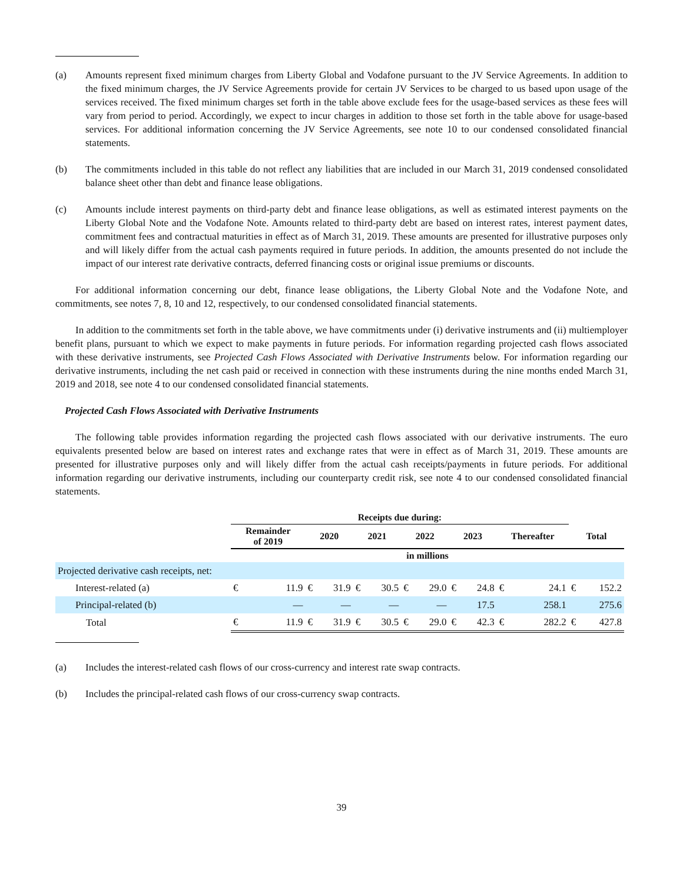(a) Amounts represent fixed minimum charges from Liberty Global and Vodafone pursuant to the JV Service Agreements. In addition to the fixed minimum charges, the JV Service Agreements provide for certain JV Services to be charged to us based upon usage of the services received. The fixed minimum charges set forth in the table above exclude fees for the usage-based services as these fees will vary from period to period. Accordingly, we expect to incur charges in addition to those set forth in the table above for usage-based services. For additional information concerning the JV Service Agreements, see note 10 to our condensed consolidated financial statements.
(b) The commitments included in this table do not reflect any liabilities that are included in our March 31, 2019 condensed consolidated balance sheet other than debt and finance lease obligations.
(c) Amounts include interest payments on third-party debt and finance lease obligations, as well as estimated interest payments on the Liberty Global Note and the Vodafone Note. Amounts related to third-party debt are based on interest rates, interest payment dates, commitment fees and contractual maturities in effect as of March 31, 2019. These amounts are presented for illustrative purposes only and will likely differ from the actual cash payments required in future periods. In addition, the amounts presented do not include the impact of our interest rate derivative contracts, deferred financing costs or original issue premiums or discounts.
For additional information concerning our debt, finance lease obligations, the Liberty Global Note and the Vodafone Note, and commitments, see notes 7, 8, 10 and 12, respectively, to our condensed consolidated financial statements.
In addition to the commitments set forth in the table above, we have commitments under (i) derivative instruments and (ii) multiemployer benefit plans, pursuant to which we expect to make payments in future periods. For information regarding projected cash flows associated with these derivative instruments, see Projected Cash Flows Associated with Derivative Instruments below. For information regarding our derivative instruments, including the net cash paid or received in connection with these instruments during the nine months ended March 31, 2019 and 2018, see note 4 to our condensed consolidated financial statements.
Projected Cash Flows Associated with Derivative Instruments
The following table provides information regarding the projected cash flows associated with our derivative instruments. The euro equivalents presented below are based on interest rates and exchange rates that were in effect as of March 31, 2019. These amounts are presented for illustrative purposes only and will likely differ from the actual cash receipts/payments in future periods. For additional information regarding our derivative instruments, including our counterparty credit risk, see note 4 to our condensed consolidated financial statements.
| | Receipts due during: | | | | | | | | | | | | | |
| --- | --- | --- | --- | --- | --- | --- | --- | --- | --- | --- | --- | --- | --- | --- |
| | Remainder of 2019 | | 2020 | | 2021 | | 2022 | | 2023 | | Thereafter | | Total | |
| | in millions | | | | | | | | | | | | | |
| Projected derivative cash receipts, net: | | | | | | | | | | | | | | |
| Interest-related (a) | € | 11.9 | € | 31.9 | € | 30.5 | € | 29.0 | € | 24.8 | € | 24.1 | € | 152.2 |
| Principal-related (b) | | — | | — | | — | | — | | 17.5 | | 258.1 | | 275.6 |
| Total | € | 11.9 | € | 31.9 | € | 30.5 | € | 29.0 | € | 42.3 | € | 282.2 | € | 427.8 |
(a) Includes the interest-related cash flows of our cross-currency and interest rate swap contracts.
(b) Includes the principal-related cash flows of our cross-currency swap contracts.
39